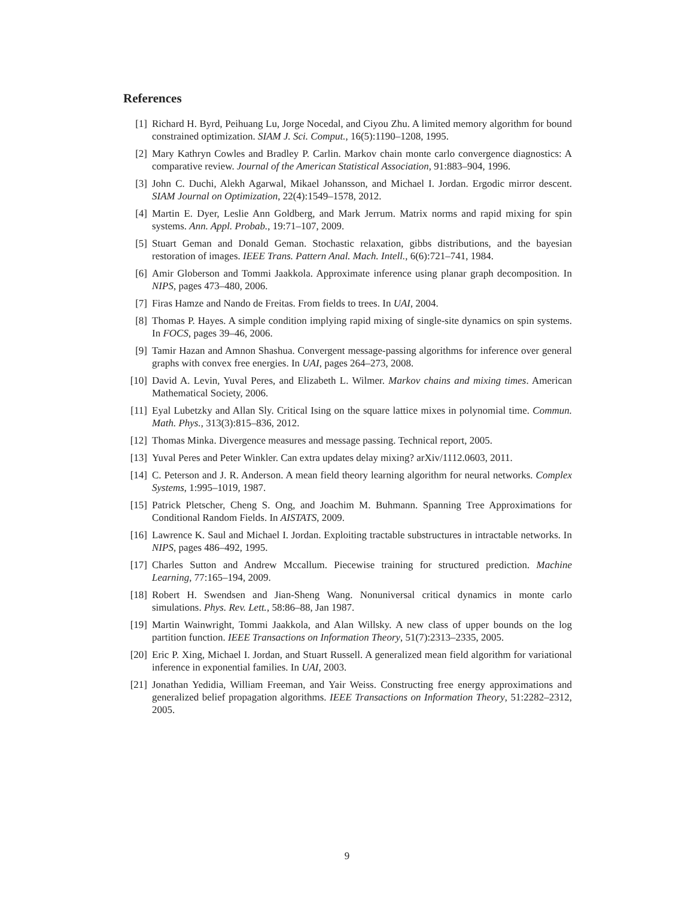References
[1] Richard H. Byrd, Peihuang Lu, Jorge Nocedal, and Ciyou Zhu. A limited memory algorithm for bound constrained optimization. SIAM J. Sci. Comput., 16(5):1190–1208, 1995.
[2] Mary Kathryn Cowles and Bradley P. Carlin. Markov chain monte carlo convergence diagnostics: A comparative review. Journal of the American Statistical Association, 91:883–904, 1996.
[3] John C. Duchi, Alekh Agarwal, Mikael Johansson, and Michael I. Jordan. Ergodic mirror descent. SIAM Journal on Optimization, 22(4):1549–1578, 2012.
[4] Martin E. Dyer, Leslie Ann Goldberg, and Mark Jerrum. Matrix norms and rapid mixing for spin systems. Ann. Appl. Probab., 19:71–107, 2009.
[5] Stuart Geman and Donald Geman. Stochastic relaxation, gibbs distributions, and the bayesian restoration of images. IEEE Trans. Pattern Anal. Mach. Intell., 6(6):721–741, 1984.
[6] Amir Globerson and Tommi Jaakkola. Approximate inference using planar graph decomposition. In NIPS, pages 473–480, 2006.
[7] Firas Hamze and Nando de Freitas. From fields to trees. In UAI, 2004.
[8] Thomas P. Hayes. A simple condition implying rapid mixing of single-site dynamics on spin systems. In FOCS, pages 39–46, 2006.
[9] Tamir Hazan and Amnon Shashua. Convergent message-passing algorithms for inference over general graphs with convex free energies. In UAI, pages 264–273, 2008.
[10] David A. Levin, Yuval Peres, and Elizabeth L. Wilmer. Markov chains and mixing times. American Mathematical Society, 2006.
[11] Eyal Lubetzky and Allan Sly. Critical Ising on the square lattice mixes in polynomial time. Commun. Math. Phys., 313(3):815–836, 2012.
[12] Thomas Minka. Divergence measures and message passing. Technical report, 2005.
[13] Yuval Peres and Peter Winkler. Can extra updates delay mixing? arXiv/1112.0603, 2011.
[14] C. Peterson and J. R. Anderson. A mean field theory learning algorithm for neural networks. Complex Systems, 1:995–1019, 1987.
[15] Patrick Pletscher, Cheng S. Ong, and Joachim M. Buhmann. Spanning Tree Approximations for Conditional Random Fields. In AISTATS, 2009.
[16] Lawrence K. Saul and Michael I. Jordan. Exploiting tractable substructures in intractable networks. In NIPS, pages 486–492, 1995.
[17] Charles Sutton and Andrew Mccallum. Piecewise training for structured prediction. Machine Learning, 77:165–194, 2009.
[18] Robert H. Swendsen and Jian-Sheng Wang. Nonuniversal critical dynamics in monte carlo simulations. Phys. Rev. Lett., 58:86–88, Jan 1987.
[19] Martin Wainwright, Tommi Jaakkola, and Alan Willsky. A new class of upper bounds on the log partition function. IEEE Transactions on Information Theory, 51(7):2313–2335, 2005.
[20] Eric P. Xing, Michael I. Jordan, and Stuart Russell. A generalized mean field algorithm for variational inference in exponential families. In UAI, 2003.
[21] Jonathan Yedidia, William Freeman, and Yair Weiss. Constructing free energy approximations and generalized belief propagation algorithms. IEEE Transactions on Information Theory, 51:2282–2312, 2005.
9